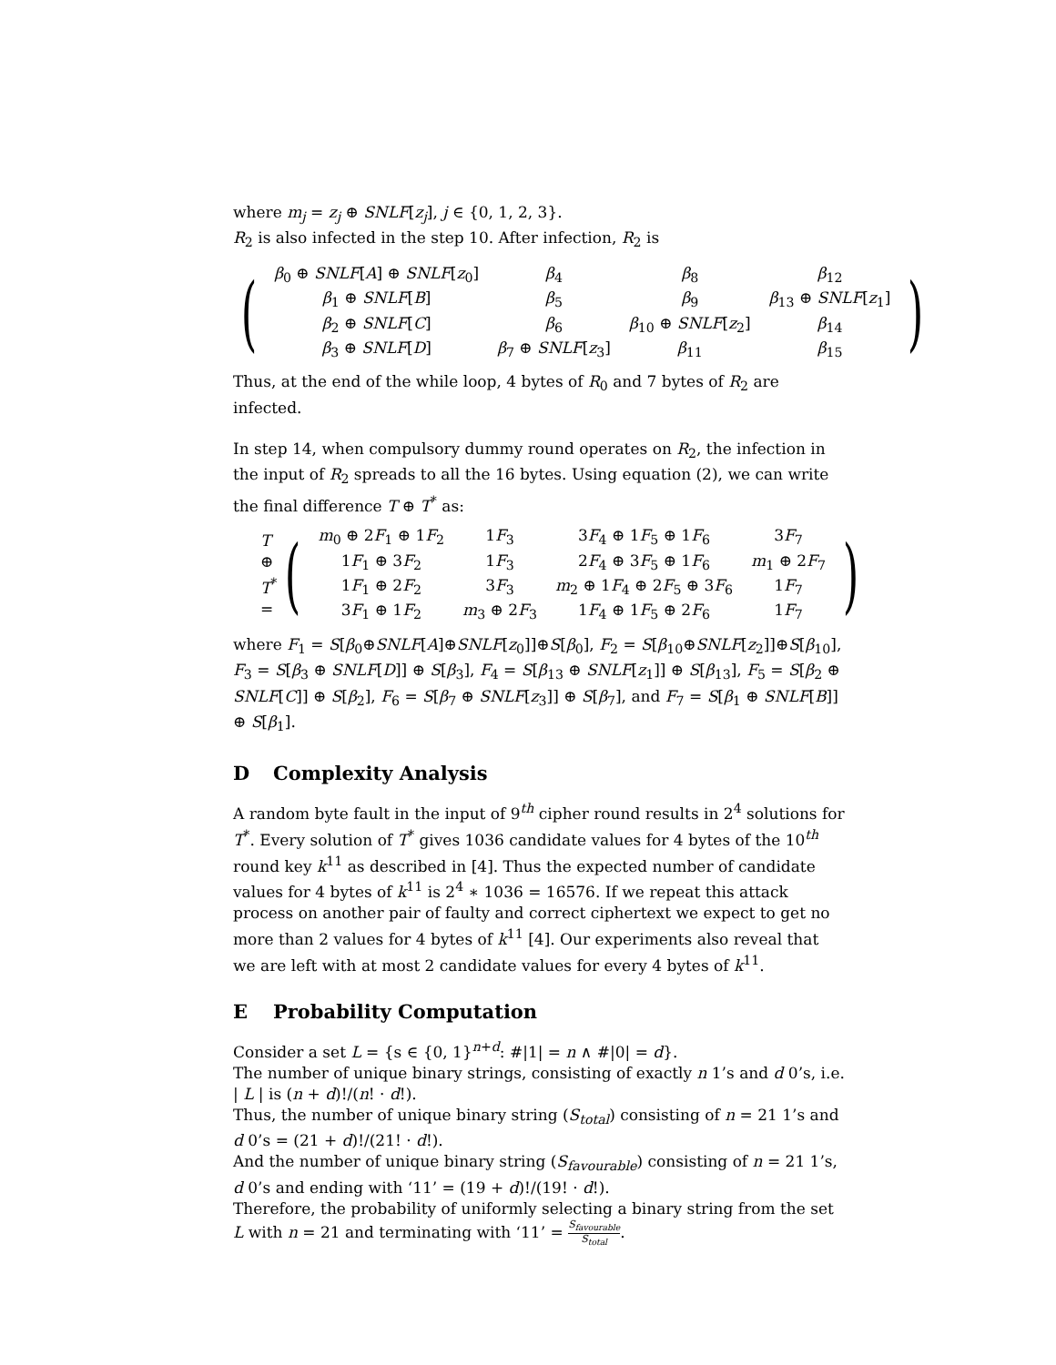where m<sub>j</sub> = z<sub>j</sub> ⊕ SNLF[z<sub>j</sub>], j ∈ {0, 1, 2, 3}.
R<sub>2</sub> is also infected in the step 10. After infection, R<sub>2</sub> is
(
| β<sub>0</sub> ⊕ SNLF [ A ] ⊕ SNLF [ z<sub>0</sub>] | β<sub>4</sub> | β<sub>8</sub> | β<sub>12</sub> |
| β<sub>1</sub> ⊕ SNLF [ B ] | β<sub>5</sub> | β<sub>9</sub> | β<sub>13</sub> ⊕ SNLF [ z<sub>1</sub>] |
| β<sub>2</sub> ⊕ SNLF [ C ] | β<sub>6</sub> | β<sub>10</sub> ⊕ SNLF [ z<sub>2</sub>] | β<sub>14</sub> |
| β<sub>3</sub> ⊕ SNLF [ D ] | β<sub>7</sub> ⊕ SNLF [ z<sub>3</sub>] | β<sub>11</sub> | β<sub>15</sub> |
)
Thus, at the end of the while loop, 4 bytes of R<sub>0</sub> and 7 bytes of R<sub>2</sub> are infected.
In step 14, when compulsory dummy round operates on R<sub>2</sub>, the infection in the input of R<sub>2</sub> spreads to all the 16 bytes. Using equation (2), we can write the final difference T ⊕ T<sup>*</sup> as:
T ⊕ T<sup>*</sup> = (
| m<sub>0</sub> ⊕ 2 F<sub>1</sub> ⊕ 1 F<sub>2</sub> | 1 F<sub>3</sub> | 3 F<sub>4</sub> ⊕ 1 F<sub>5</sub> ⊕ 1 F<sub>6</sub> | 3 F<sub>7</sub> |
| 1 F<sub>1</sub> ⊕ 3 F<sub>2</sub> | 1 F<sub>3</sub> | 2 F<sub>4</sub> ⊕ 3 F<sub>5</sub> ⊕ 1 F<sub>6</sub> | m<sub>1</sub> ⊕ 2 F<sub>7</sub> |
| 1 F<sub>1</sub> ⊕ 2 F<sub>2</sub> | 3 F<sub>3</sub> | m<sub>2</sub> ⊕ 1 F<sub>4</sub> ⊕ 2 F<sub>5</sub> ⊕ 3 F<sub>6</sub> | 1 F<sub>7</sub> |
| 3 F<sub>1</sub> ⊕ 1 F<sub>2</sub> | m<sub>3</sub> ⊕ 2 F<sub>3</sub> | 1 F<sub>4</sub> ⊕ 1 F<sub>5</sub> ⊕ 2 F<sub>6</sub> | 1 F<sub>7</sub> |
)
where F<sub>1</sub> = S[β<sub>0</sub>⊕SNLF[A]⊕SNLF[z<sub>0</sub>]]⊕S[β<sub>0</sub>], F<sub>2</sub> = S[β<sub>10</sub>⊕SNLF[z<sub>2</sub>]]⊕S[β<sub>10</sub>], F<sub>3</sub> = S[β<sub>3</sub> ⊕ SNLF[D]] ⊕ S[β<sub>3</sub>], F<sub>4</sub> = S[β<sub>13</sub> ⊕ SNLF[z<sub>1</sub>]] ⊕ S[β<sub>13</sub>], F<sub>5</sub> = S[β<sub>2</sub> ⊕ SNLF[C]] ⊕ S[β<sub>2</sub>], F<sub>6</sub> = S[β<sub>7</sub> ⊕ SNLF[z<sub>3</sub>]] ⊕ S[β<sub>7</sub>], and F<sub>7</sub> = S[β<sub>1</sub> ⊕ SNLF[B]] ⊕ S[β<sub>1</sub>].
D Complexity Analysis
A random byte fault in the input of 9<sup>th</sup> cipher round results in 2<sup>4</sup> solutions for T<sup>*</sup>. Every solution of T<sup>*</sup> gives 1036 candidate values for 4 bytes of the 10<sup>th</sup> round key k<sup>11</sup> as described in [4]. Thus the expected number of candidate values for 4 bytes of k<sup>11</sup> is 2<sup>4</sup> ∗ 1036 = 16576. If we repeat this attack process on another pair of faulty and correct ciphertext we expect to get no more than 2 values for 4 bytes of k<sup>11</sup> [4]. Our experiments also reveal that we are left with at most 2 candidate values for every 4 bytes of k<sup>11</sup>.
E Probability Computation
Consider a set L = {s ∈ {0, 1}<sup>n+d</sup>: #|1| = n ∧ #|0| = d}.
The number of unique binary strings, consisting of exactly n 1’s and d 0’s, i.e. | L | is (n + d)!/(n! · d!).
Thus, the number of unique binary string (S<sub>total</sub>) consisting of n = 21 1’s and d 0’s = (21 + d)!/(21! · d!).
And the number of unique binary string (S<sub>favourable</sub>) consisting of n = 21 1’s, d 0’s and ending with ‘11’ = (19 + d)!/(19! · d!).
Therefore, the probability of uniformly selecting a binary string from the set L with n = 21 and terminating with ‘11’ = S<sub>favourable</sub> S<sub>total</sub>.